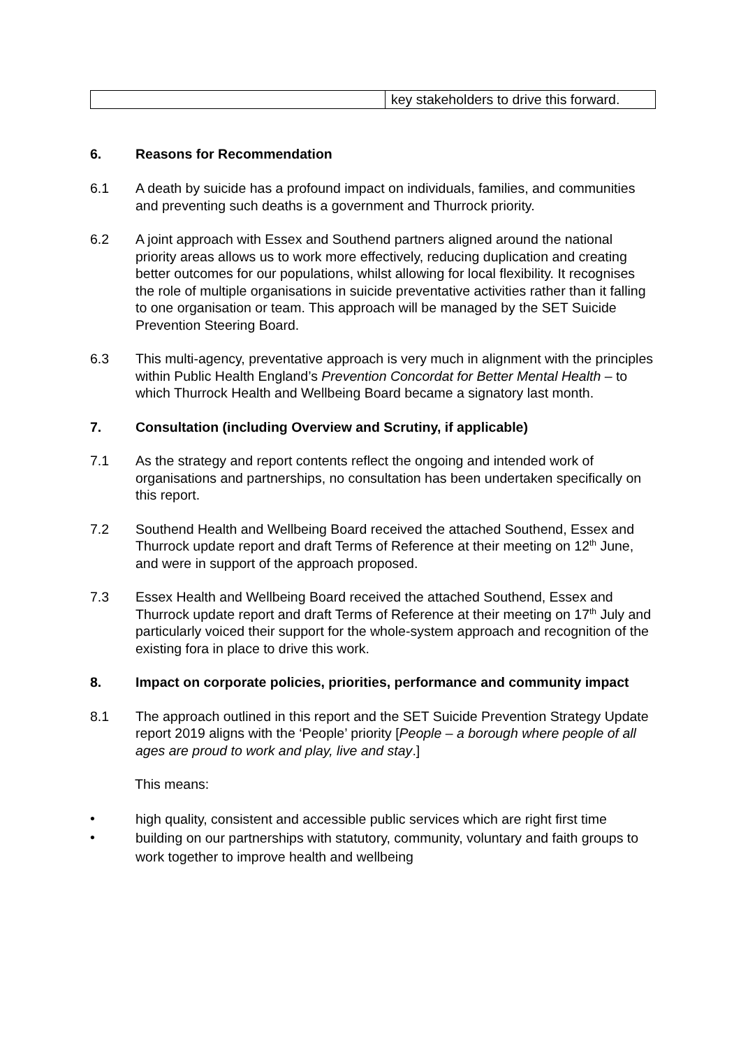| | key stakeholders to drive this forward. |
6. Reasons for Recommendation
6.1 A death by suicide has a profound impact on individuals, families, and communities and preventing such deaths is a government and Thurrock priority.
6.2 A joint approach with Essex and Southend partners aligned around the national priority areas allows us to work more effectively, reducing duplication and creating better outcomes for our populations, whilst allowing for local flexibility. It recognises the role of multiple organisations in suicide preventative activities rather than it falling to one organisation or team. This approach will be managed by the SET Suicide Prevention Steering Board.
6.3 This multi-agency, preventative approach is very much in alignment with the principles within Public Health England’s Prevention Concordat for Better Mental Health – to which Thurrock Health and Wellbeing Board became a signatory last month.
7. Consultation (including Overview and Scrutiny, if applicable)
7.1 As the strategy and report contents reflect the ongoing and intended work of organisations and partnerships, no consultation has been undertaken specifically on this report.
7.2 Southend Health and Wellbeing Board received the attached Southend, Essex and Thurrock update report and draft Terms of Reference at their meeting on 12<sup>th</sup> June, and were in support of the approach proposed.
7.3 Essex Health and Wellbeing Board received the attached Southend, Essex and Thurrock update report and draft Terms of Reference at their meeting on 17<sup>th</sup> July and particularly voiced their support for the whole-system approach and recognition of the existing fora in place to drive this work.
8. Impact on corporate policies, priorities, performance and community impact
8.1 The approach outlined in this report and the SET Suicide Prevention Strategy Update report 2019 aligns with the ‘People’ priority [People – a borough where people of all ages are proud to work and play, live and stay.]
This means:
• high quality, consistent and accessible public services which are right first time
• building on our partnerships with statutory, community, voluntary and faith groups to work together to improve health and wellbeing